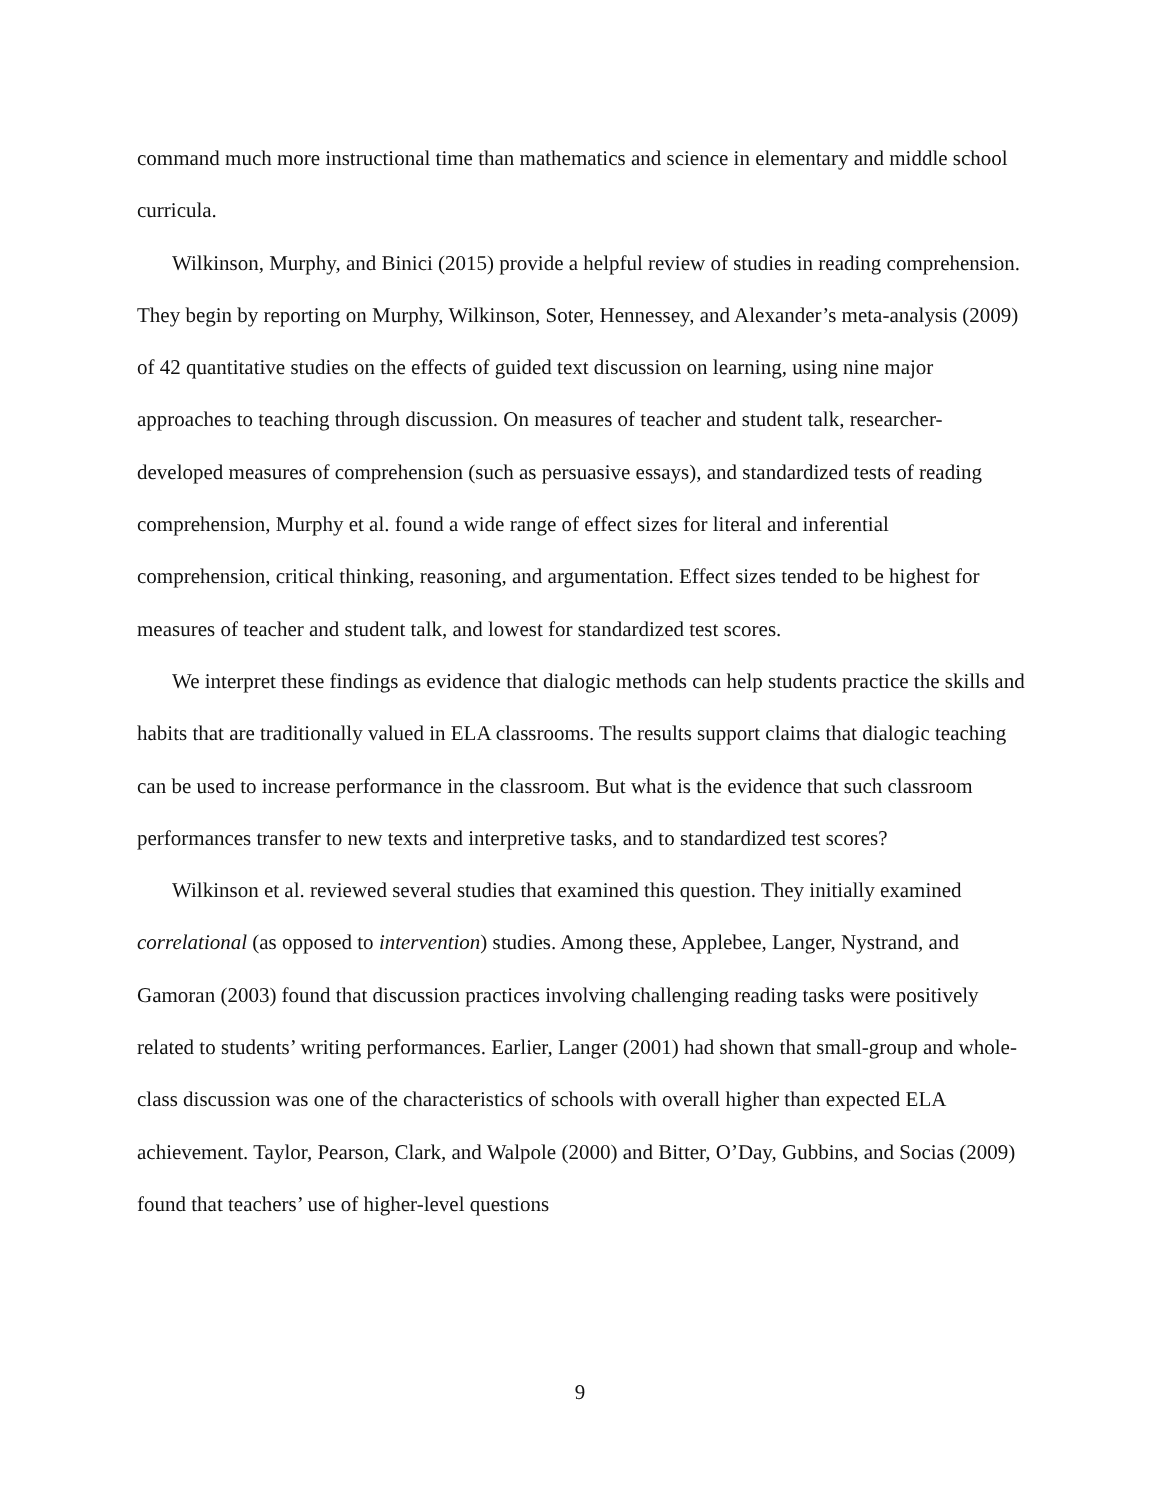command much more instructional time than mathematics and science in elementary and middle school curricula.
Wilkinson, Murphy, and Binici (2015) provide a helpful review of studies in reading comprehension. They begin by reporting on Murphy, Wilkinson, Soter, Hennessey, and Alexander’s meta-analysis (2009) of 42 quantitative studies on the effects of guided text discussion on learning, using nine major approaches to teaching through discussion. On measures of teacher and student talk, researcher-developed measures of comprehension (such as persuasive essays), and standardized tests of reading comprehension, Murphy et al. found a wide range of effect sizes for literal and inferential comprehension, critical thinking, reasoning, and argumentation. Effect sizes tended to be highest for measures of teacher and student talk, and lowest for standardized test scores.
We interpret these findings as evidence that dialogic methods can help students practice the skills and habits that are traditionally valued in ELA classrooms. The results support claims that dialogic teaching can be used to increase performance in the classroom. But what is the evidence that such classroom performances transfer to new texts and interpretive tasks, and to standardized test scores?
Wilkinson et al. reviewed several studies that examined this question. They initially examined correlational (as opposed to intervention) studies. Among these, Applebee, Langer, Nystrand, and Gamoran (2003) found that discussion practices involving challenging reading tasks were positively related to students’ writing performances. Earlier, Langer (2001) had shown that small-group and whole-class discussion was one of the characteristics of schools with overall higher than expected ELA achievement. Taylor, Pearson, Clark, and Walpole (2000) and Bitter, O’Day, Gubbins, and Socias (2009) found that teachers’ use of higher-level questions
9